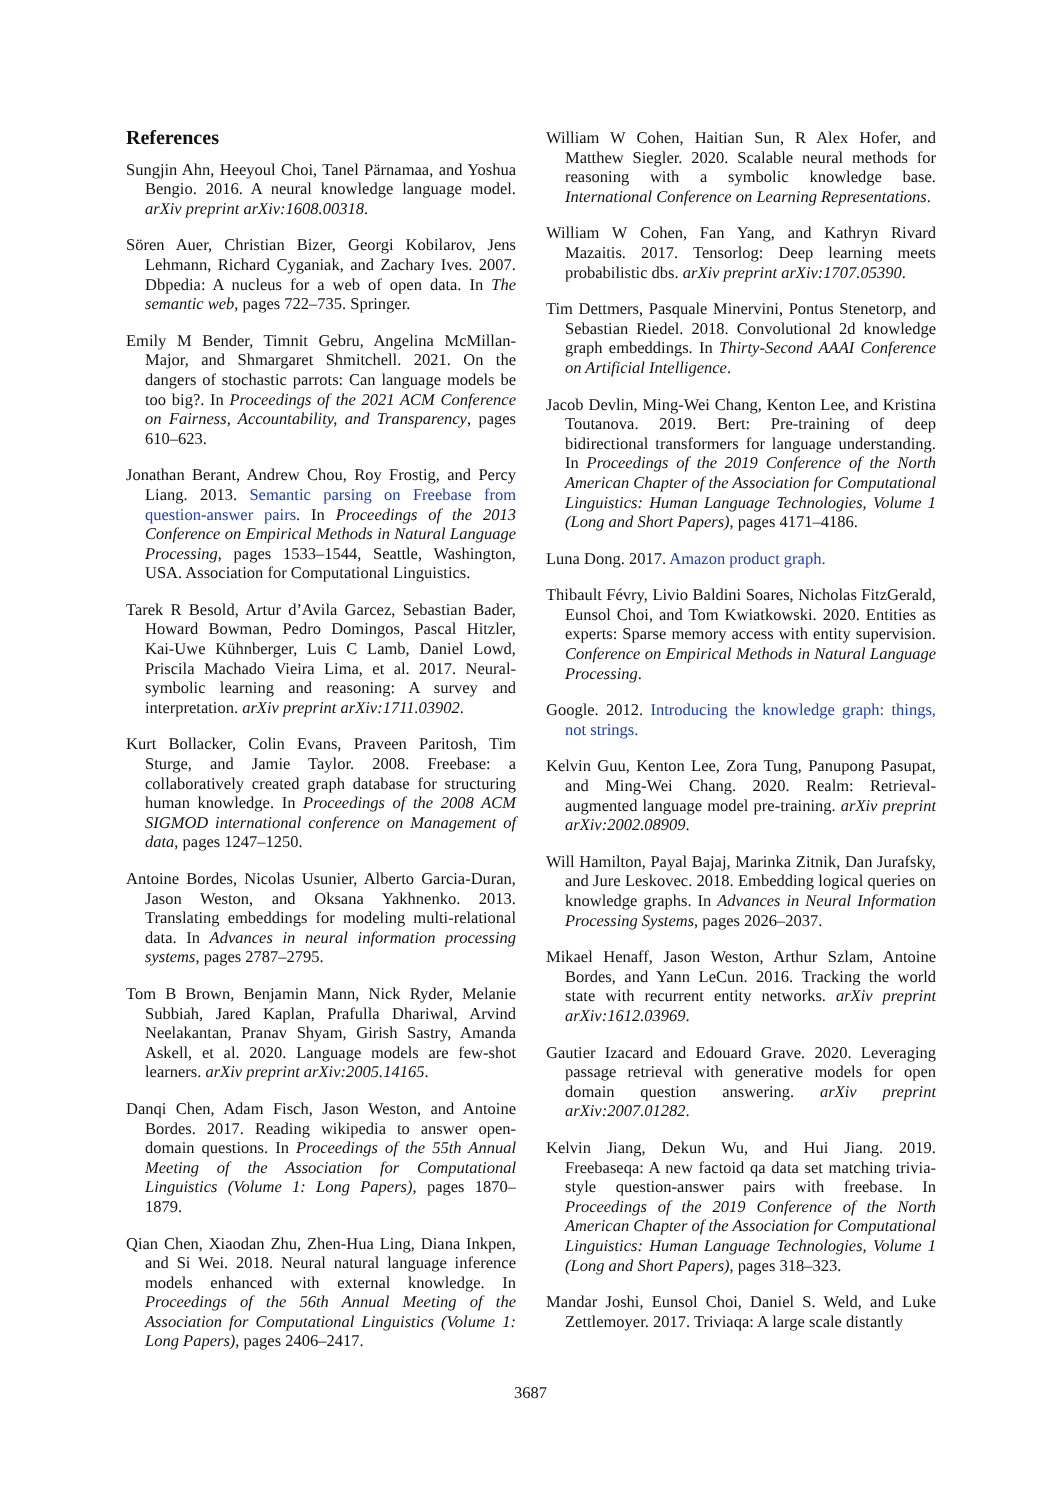References
Sungjin Ahn, Heeyoul Choi, Tanel Pärnamaa, and Yoshua Bengio. 2016. A neural knowledge language model. arXiv preprint arXiv:1608.00318.
Sören Auer, Christian Bizer, Georgi Kobilarov, Jens Lehmann, Richard Cyganiak, and Zachary Ives. 2007. Dbpedia: A nucleus for a web of open data. In The semantic web, pages 722–735. Springer.
Emily M Bender, Timnit Gebru, Angelina McMillan-Major, and Shmargaret Shmitchell. 2021. On the dangers of stochastic parrots: Can language models be too big?. In Proceedings of the 2021 ACM Conference on Fairness, Accountability, and Transparency, pages 610–623.
Jonathan Berant, Andrew Chou, Roy Frostig, and Percy Liang. 2013. Semantic parsing on Freebase from question-answer pairs. In Proceedings of the 2013 Conference on Empirical Methods in Natural Language Processing, pages 1533–1544, Seattle, Washington, USA. Association for Computational Linguistics.
Tarek R Besold, Artur d’Avila Garcez, Sebastian Bader, Howard Bowman, Pedro Domingos, Pascal Hitzler, Kai-Uwe Kühnberger, Luis C Lamb, Daniel Lowd, Priscila Machado Vieira Lima, et al. 2017. Neural-symbolic learning and reasoning: A survey and interpretation. arXiv preprint arXiv:1711.03902.
Kurt Bollacker, Colin Evans, Praveen Paritosh, Tim Sturge, and Jamie Taylor. 2008. Freebase: a collaboratively created graph database for structuring human knowledge. In Proceedings of the 2008 ACM SIGMOD international conference on Management of data, pages 1247–1250.
Antoine Bordes, Nicolas Usunier, Alberto Garcia-Duran, Jason Weston, and Oksana Yakhnenko. 2013. Translating embeddings for modeling multi-relational data. In Advances in neural information processing systems, pages 2787–2795.
Tom B Brown, Benjamin Mann, Nick Ryder, Melanie Subbiah, Jared Kaplan, Prafulla Dhariwal, Arvind Neelakantan, Pranav Shyam, Girish Sastry, Amanda Askell, et al. 2020. Language models are few-shot learners. arXiv preprint arXiv:2005.14165.
Danqi Chen, Adam Fisch, Jason Weston, and Antoine Bordes. 2017. Reading wikipedia to answer open-domain questions. In Proceedings of the 55th Annual Meeting of the Association for Computational Linguistics (Volume 1: Long Papers), pages 1870–1879.
Qian Chen, Xiaodan Zhu, Zhen-Hua Ling, Diana Inkpen, and Si Wei. 2018. Neural natural language inference models enhanced with external knowledge. In Proceedings of the 56th Annual Meeting of the Association for Computational Linguistics (Volume 1: Long Papers), pages 2406–2417.
William W Cohen, Haitian Sun, R Alex Hofer, and Matthew Siegler. 2020. Scalable neural methods for reasoning with a symbolic knowledge base. International Conference on Learning Representations.
William W Cohen, Fan Yang, and Kathryn Rivard Mazaitis. 2017. Tensorlog: Deep learning meets probabilistic dbs. arXiv preprint arXiv:1707.05390.
Tim Dettmers, Pasquale Minervini, Pontus Stenetorp, and Sebastian Riedel. 2018. Convolutional 2d knowledge graph embeddings. In Thirty-Second AAAI Conference on Artificial Intelligence.
Jacob Devlin, Ming-Wei Chang, Kenton Lee, and Kristina Toutanova. 2019. Bert: Pre-training of deep bidirectional transformers for language understanding. In Proceedings of the 2019 Conference of the North American Chapter of the Association for Computational Linguistics: Human Language Technologies, Volume 1 (Long and Short Papers), pages 4171–4186.
Luna Dong. 2017. Amazon product graph.
Thibault Févry, Livio Baldini Soares, Nicholas FitzGerald, Eunsol Choi, and Tom Kwiatkowski. 2020. Entities as experts: Sparse memory access with entity supervision. Conference on Empirical Methods in Natural Language Processing.
Google. 2012. Introducing the knowledge graph: things, not strings.
Kelvin Guu, Kenton Lee, Zora Tung, Panupong Pasupat, and Ming-Wei Chang. 2020. Realm: Retrieval-augmented language model pre-training. arXiv preprint arXiv:2002.08909.
Will Hamilton, Payal Bajaj, Marinka Zitnik, Dan Jurafsky, and Jure Leskovec. 2018. Embedding logical queries on knowledge graphs. In Advances in Neural Information Processing Systems, pages 2026–2037.
Mikael Henaff, Jason Weston, Arthur Szlam, Antoine Bordes, and Yann LeCun. 2016. Tracking the world state with recurrent entity networks. arXiv preprint arXiv:1612.03969.
Gautier Izacard and Edouard Grave. 2020. Leveraging passage retrieval with generative models for open domain question answering. arXiv preprint arXiv:2007.01282.
Kelvin Jiang, Dekun Wu, and Hui Jiang. 2019. Freebaseqa: A new factoid qa data set matching trivia-style question-answer pairs with freebase. In Proceedings of the 2019 Conference of the North American Chapter of the Association for Computational Linguistics: Human Language Technologies, Volume 1 (Long and Short Papers), pages 318–323.
Mandar Joshi, Eunsol Choi, Daniel S. Weld, and Luke Zettlemoyer. 2017. Triviaqa: A large scale distantly
3687